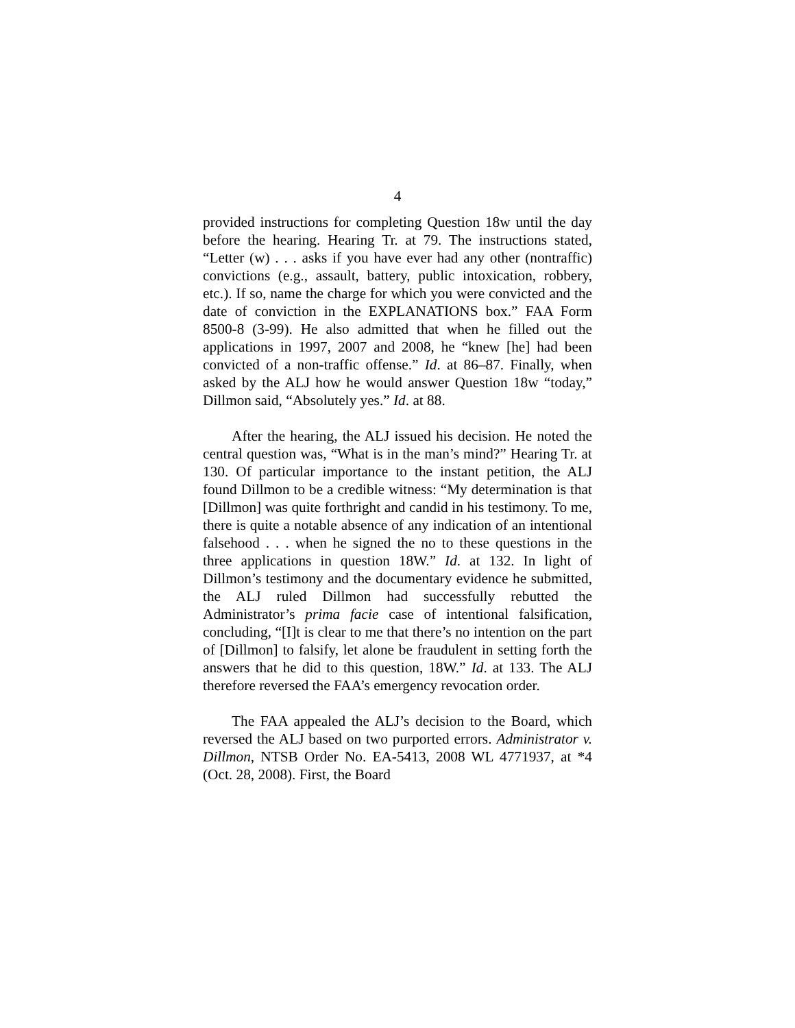4
provided instructions for completing Question 18w until the day before the hearing. Hearing Tr. at 79. The instructions stated, “Letter (w) . . . asks if you have ever had any other (nontraffic) convictions (e.g., assault, battery, public intoxication, robbery, etc.). If so, name the charge for which you were convicted and the date of conviction in the EXPLANATIONS box.” FAA Form 8500-8 (3-99). He also admitted that when he filled out the applications in 1997, 2007 and 2008, he “knew [he] had been convicted of a non-traffic offense.” Id. at 86–87. Finally, when asked by the ALJ how he would answer Question 18w “today,” Dillmon said, “Absolutely yes.” Id. at 88.
After the hearing, the ALJ issued his decision. He noted the central question was, “What is in the man’s mind?” Hearing Tr. at 130. Of particular importance to the instant petition, the ALJ found Dillmon to be a credible witness: “My determination is that [Dillmon] was quite forthright and candid in his testimony. To me, there is quite a notable absence of any indication of an intentional falsehood . . . when he signed the no to these questions in the three applications in question 18W.” Id. at 132. In light of Dillmon’s testimony and the documentary evidence he submitted, the ALJ ruled Dillmon had successfully rebutted the Administrator’s prima facie case of intentional falsification, concluding, “[I]t is clear to me that there’s no intention on the part of [Dillmon] to falsify, let alone be fraudulent in setting forth the answers that he did to this question, 18W.” Id. at 133. The ALJ therefore reversed the FAA’s emergency revocation order.
The FAA appealed the ALJ’s decision to the Board, which reversed the ALJ based on two purported errors. Administrator v. Dillmon, NTSB Order No. EA-5413, 2008 WL 4771937, at *4 (Oct. 28, 2008). First, the Board